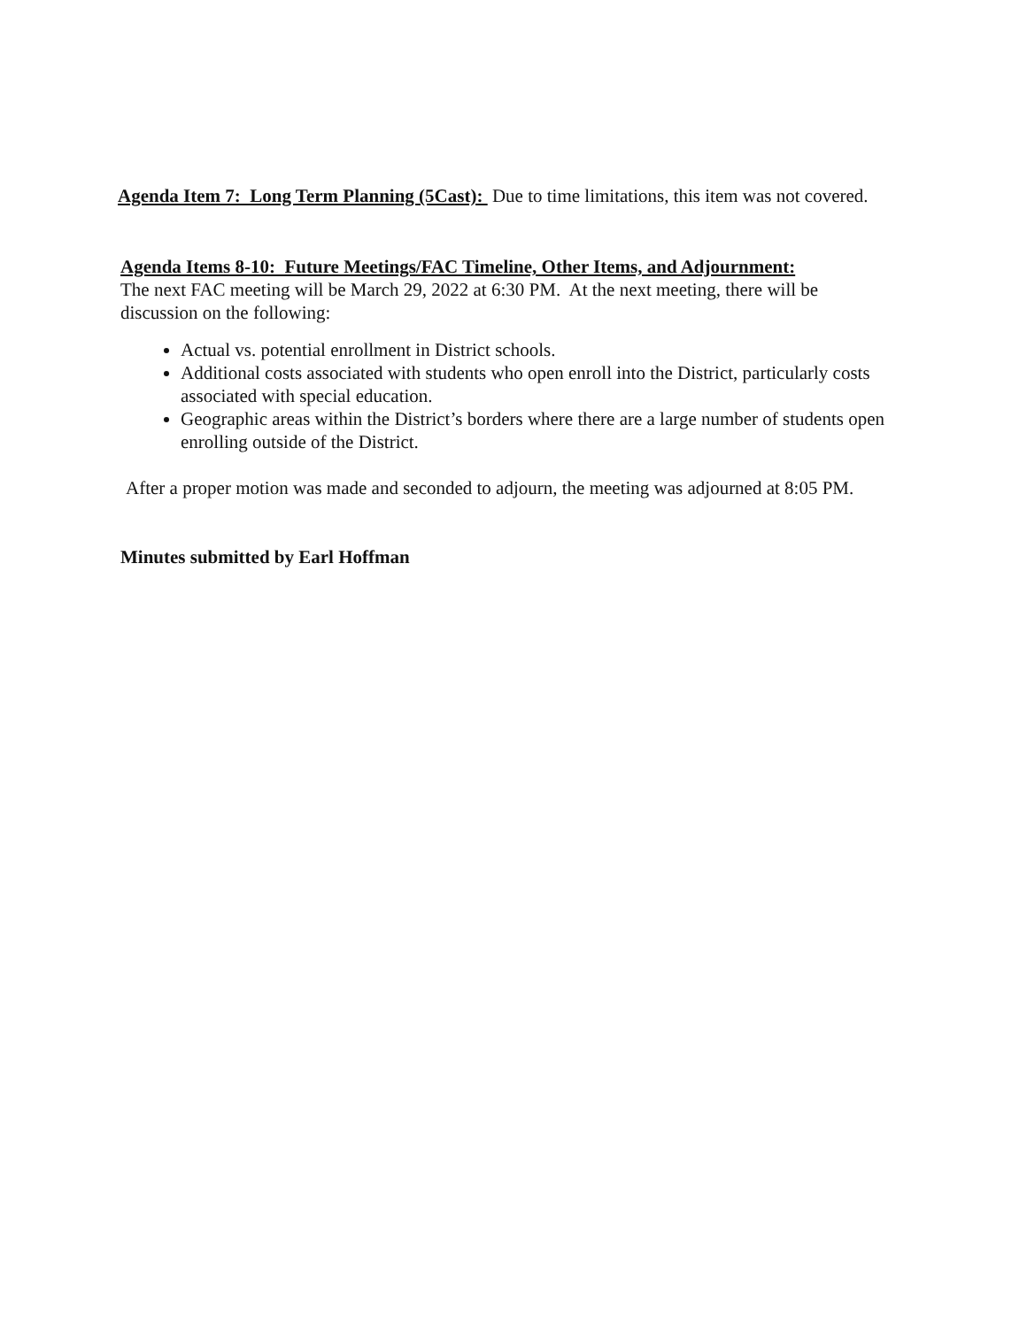Agenda Item 7: Long Term Planning (5Cast): Due to time limitations, this item was not covered.
Agenda Items 8-10: Future Meetings/FAC Timeline, Other Items, and Adjournment:
The next FAC meeting will be March 29, 2022 at 6:30 PM. At the next meeting, there will be discussion on the following:
Actual vs. potential enrollment in District schools.
Additional costs associated with students who open enroll into the District, particularly costs associated with special education.
Geographic areas within the District’s borders where there are a large number of students open enrolling outside of the District.
After a proper motion was made and seconded to adjourn, the meeting was adjourned at 8:05 PM.
Minutes submitted by Earl Hoffman